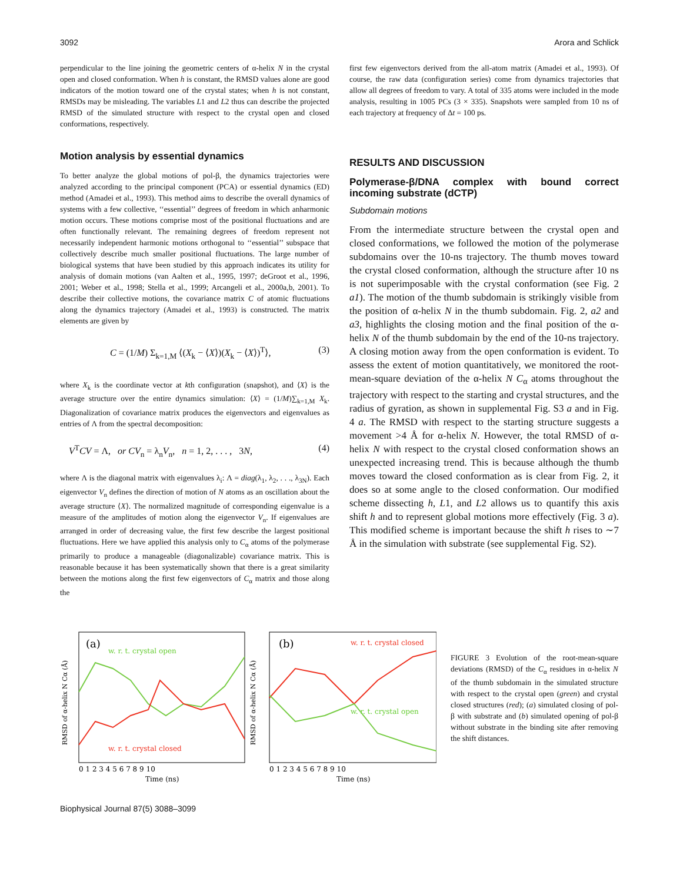3092 Arora and Schlick
perpendicular to the line joining the geometric centers of α-helix N in the crystal open and closed conformation. When h is constant, the RMSD values alone are good indicators of the motion toward one of the crystal states; when h is not constant, RMSDs may be misleading. The variables L1 and L2 thus can describe the projected RMSD of the simulated structure with respect to the crystal open and closed conformations, respectively.
Motion analysis by essential dynamics
To better analyze the global motions of pol-β, the dynamics trajectories were analyzed according to the principal component (PCA) or essential dynamics (ED) method (Amadei et al., 1993). This method aims to describe the overall dynamics of systems with a few collective, ‘‘essential’’ degrees of freedom in which anharmonic motion occurs. These motions comprise most of the positional fluctuations and are often functionally relevant. The remaining degrees of freedom represent not necessarily independent harmonic motions orthogonal to ‘‘essential’’ subspace that collectively describe much smaller positional fluctuations. The large number of biological systems that have been studied by this approach indicates its utility for analysis of domain motions (van Aalten et al., 1995, 1997; deGroot et al., 1996, 2001; Weber et al., 1998; Stella et al., 1999; Arcangeli et al., 2000a,b, 2001). To describe their collective motions, the covariance matrix C of atomic fluctuations along the dynamics trajectory (Amadei et al., 1993) is constructed. The matrix elements are given by
C = (1/M) Σ<sub>k=1,M</sub> ⟨(X<sub>k</sub> − ⟨X⟩)(X<sub>k</sub> − ⟨X⟩)<sup>T</sup>⟩, (3)
where X<sub>k</sub> is the coordinate vector at kth configuration (snapshot), and ⟨X⟩ is the average structure over the entire dynamics simulation: ⟨X⟩ = (1/M)∑<sub>k=1,M</sub> X<sub>k</sub>. Diagonalization of covariance matrix produces the eigenvectors and eigenvalues as entries of Λ from the spectral decomposition:
V<sup>T</sup>CV = Λ, or CV<sub>n</sub> = λ<sub>n</sub>V<sub>n</sub>, n = 1, 2, . . . , 3N, (4)
where Λ is the diagonal matrix with eigenvalues λ<sub>i</sub>: Λ = diag(λ<sub>1</sub>, λ<sub>2</sub>, . . ., λ<sub>3N</sub>). Each eigenvector V<sub>n</sub> defines the direction of motion of N atoms as an oscillation about the average structure ⟨X⟩. The normalized magnitude of corresponding eigenvalue is a measure of the amplitudes of motion along the eigenvector V<sub>n</sub>. If eigenvalues are arranged in order of decreasing value, the first few describe the largest positional fluctuations. Here we have applied this analysis only to C<sub>α</sub> atoms of the polymerase primarily to produce a manageable (diagonalizable) covariance matrix. This is reasonable because it has been systematically shown that there is a great similarity between the motions along the first few eigenvectors of C<sub>α</sub> matrix and those along the
first few eigenvectors derived from the all-atom matrix (Amadei et al., 1993). Of course, the raw data (configuration series) come from dynamics trajectories that allow all degrees of freedom to vary. A total of 335 atoms were included in the mode analysis, resulting in 1005 PCs (3 × 335). Snapshots were sampled from 10 ns of each trajectory at frequency of Δt = 100 ps.
RESULTS AND DISCUSSION
Polymerase-β/DNA complex with bound correct incoming substrate (dCTP)
Subdomain motions
From the intermediate structure between the crystal open and closed conformations, we followed the motion of the polymerase subdomains over the 10-ns trajectory. The thumb moves toward the crystal closed conformation, although the structure after 10 ns is not superimposable with the crystal conformation (see Fig. 2 a1). The motion of the thumb subdomain is strikingly visible from the position of α-helix N in the thumb subdomain. Fig. 2, a2 and a3, highlights the closing motion and the final position of the α-helix N of the thumb subdomain by the end of the 10-ns trajectory. A closing motion away from the open conformation is evident. To assess the extent of motion quantitatively, we monitored the root-mean-square deviation of the α-helix N C<sub>α</sub> atoms throughout the trajectory with respect to the starting and crystal structures, and the radius of gyration, as shown in supplemental Fig. S3 a and in Fig. 4 a. The RMSD with respect to the starting structure suggests a movement >4 Å for α-helix N. However, the total RMSD of α-helix N with respect to the crystal closed conformation shows an unexpected increasing trend. This is because although the thumb moves toward the closed conformation as is clear from Fig. 2, it does so at some angle to the closed conformation. Our modified scheme dissecting h, L1, and L2 allows us to quantify this axis shift h and to represent global motions more effectively (Fig. 3 a). This modified scheme is important because the shift h rises to ∼7 Å in the simulation with substrate (see supplemental Fig. S2).
(a)
w. r. t. crystal open
w. r. t. crystal closed
0 1 2 3 4 5 6 7 8 9 10
Time (ns)
RMSD of α-helix N Cα (Å)
(b)
w. r. t. crystal closed
w. r. t. crystal open
0 1 2 3 4 5 6 7 8 9 10
Time (ns)
RMSD of α-helix N Cα (Å)
FIGURE 3 Evolution of the root-mean-square deviations (RMSD) of the C<sub>α</sub> residues in α-helix N of the thumb subdomain in the simulated structure with respect to the crystal open (green) and crystal closed structures (red); (a) simulated closing of pol-β with substrate and (b) simulated opening of pol-β without substrate in the binding site after removing the shift distances.
Biophysical Journal 87(5) 3088–3099